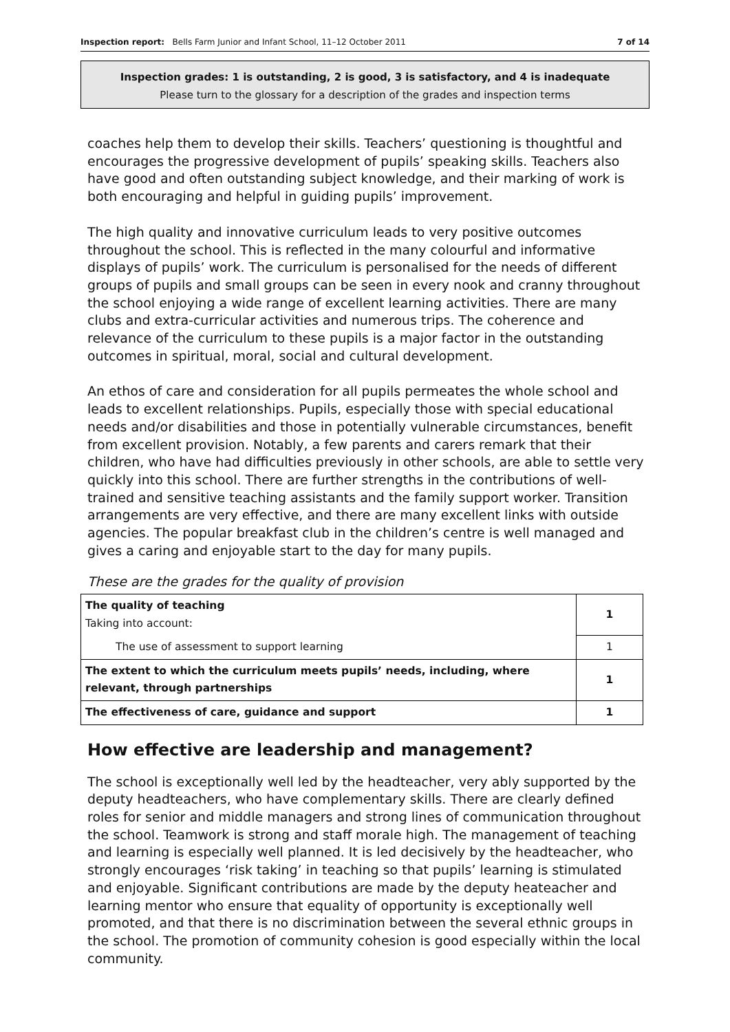Inspection report: Bells Farm Junior and Infant School, 11–12 October 2011 7 of 14
Inspection grades: 1 is outstanding, 2 is good, 3 is satisfactory, and 4 is inadequate
Please turn to the glossary for a description of the grades and inspection terms
coaches help them to develop their skills. Teachers’ questioning is thoughtful and encourages the progressive development of pupils’ speaking skills. Teachers also have good and often outstanding subject knowledge, and their marking of work is both encouraging and helpful in guiding pupils’ improvement.
The high quality and innovative curriculum leads to very positive outcomes throughout the school. This is reflected in the many colourful and informative displays of pupils’ work. The curriculum is personalised for the needs of different groups of pupils and small groups can be seen in every nook and cranny throughout the school enjoying a wide range of excellent learning activities. There are many clubs and extra-curricular activities and numerous trips. The coherence and relevance of the curriculum to these pupils is a major factor in the outstanding outcomes in spiritual, moral, social and cultural development.
An ethos of care and consideration for all pupils permeates the whole school and leads to excellent relationships. Pupils, especially those with special educational needs and/or disabilities and those in potentially vulnerable circumstances, benefit from excellent provision. Notably, a few parents and carers remark that their children, who have had difficulties previously in other schools, are able to settle very quickly into this school. There are further strengths in the contributions of well-trained and sensitive teaching assistants and the family support worker. Transition arrangements are very effective, and there are many excellent links with outside agencies. The popular breakfast club in the children’s centre is well managed and gives a caring and enjoyable start to the day for many pupils.
These are the grades for the quality of provision
| The quality of teaching Taking into account: | 1 |
| The use of assessment to support learning | 1 |
| The extent to which the curriculum meets pupils’ needs, including, where relevant, through partnerships | 1 |
| The effectiveness of care, guidance and support | 1 |
How effective are leadership and management?
The school is exceptionally well led by the headteacher, very ably supported by the deputy headteachers, who have complementary skills. There are clearly defined roles for senior and middle managers and strong lines of communication throughout the school. Teamwork is strong and staff morale high. The management of teaching and learning is especially well planned. It is led decisively by the headteacher, who strongly encourages ‘risk taking’ in teaching so that pupils’ learning is stimulated and enjoyable. Significant contributions are made by the deputy heateacher and learning mentor who ensure that equality of opportunity is exceptionally well promoted, and that there is no discrimination between the several ethnic groups in the school. The promotion of community cohesion is good especially within the local community.